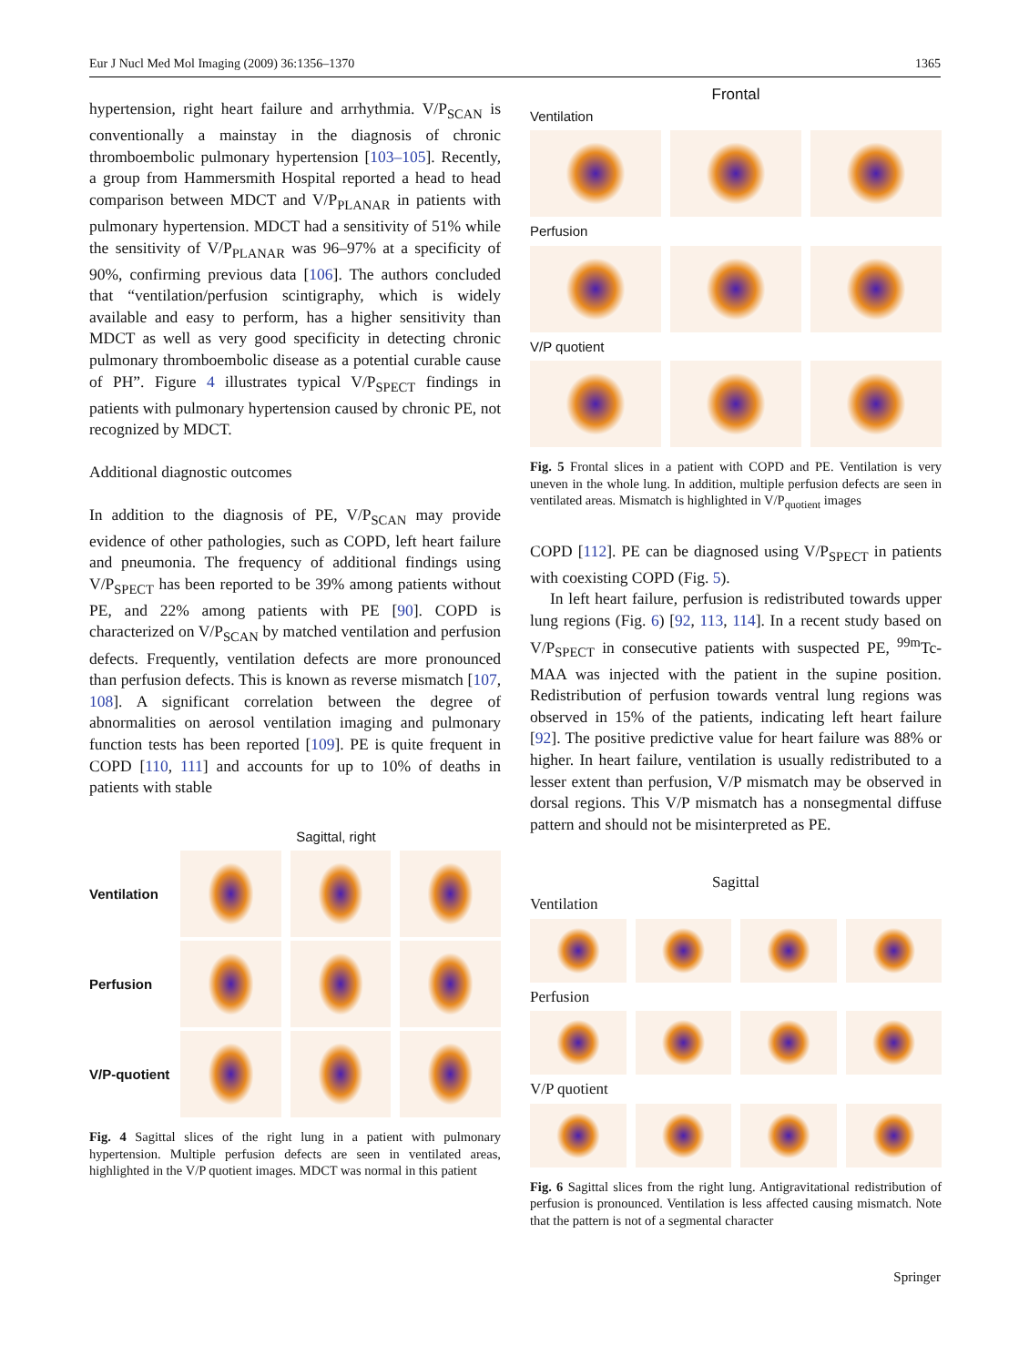Eur J Nucl Med Mol Imaging (2009) 36:1356–1370 1365
hypertension, right heart failure and arrhythmia. V/P<sub>SCAN</sub> is conventionally a mainstay in the diagnosis of chronic thromboembolic pulmonary hypertension [103–105]. Recently, a group from Hammersmith Hospital reported a head to head comparison between MDCT and V/P<sub>PLANAR</sub> in patients with pulmonary hypertension. MDCT had a sensitivity of 51% while the sensitivity of V/P<sub>PLANAR</sub> was 96–97% at a specificity of 90%, confirming previous data [106]. The authors concluded that “ventilation/perfusion scintigraphy, which is widely available and easy to perform, has a higher sensitivity than MDCT as well as very good specificity in detecting chronic pulmonary thromboembolic disease as a potential curable cause of PH”. Figure 4 illustrates typical V/P<sub>SPECT</sub> findings in patients with pulmonary hypertension caused by chronic PE, not recognized by MDCT.
Additional diagnostic outcomes
In addition to the diagnosis of PE, V/P<sub>SCAN</sub> may provide evidence of other pathologies, such as COPD, left heart failure and pneumonia. The frequency of additional findings using V/P<sub>SPECT</sub> has been reported to be 39% among patients without PE, and 22% among patients with PE [90]. COPD is characterized on V/P<sub>SCAN</sub> by matched ventilation and perfusion defects. Frequently, ventilation defects are more pronounced than perfusion defects. This is known as reverse mismatch [107, 108]. A significant correlation between the degree of abnormalities on aerosol ventilation imaging and pulmonary function tests has been reported [109]. PE is quite frequent in COPD [110, 111] and accounts for up to 10% of deaths in patients with stable
Sagittal, right
Ventilation
Perfusion
V/P-quotient
Fig. 4 Sagittal slices of the right lung in a patient with pulmonary hypertension. Multiple perfusion defects are seen in ventilated areas, highlighted in the V/P quotient images. MDCT was normal in this patient
Frontal
Ventilation
Perfusion
V/P quotient
Fig. 5 Frontal slices in a patient with COPD and PE. Ventilation is very uneven in the whole lung. In addition, multiple perfusion defects are seen in ventilated areas. Mismatch is highlighted in V/P<sub>quotient</sub> images
COPD [112]. PE can be diagnosed using V/P<sub>SPECT</sub> in patients with coexisting COPD (Fig. 5).
In left heart failure, perfusion is redistributed towards upper lung regions (Fig. 6) [92, 113, 114]. In a recent study based on V/P<sub>SPECT</sub> in consecutive patients with suspected PE, <sup>99m</sup>Tc-MAA was injected with the patient in the supine position. Redistribution of perfusion towards ventral lung regions was observed in 15% of the patients, indicating left heart failure [92]. The positive predictive value for heart failure was 88% or higher. In heart failure, ventilation is usually redistributed to a lesser extent than perfusion, V/P mismatch may be observed in dorsal regions. This V/P mismatch has a nonsegmental diffuse pattern and should not be misinterpreted as PE.
Sagittal
Ventilation
Perfusion
V/P quotient
Fig. 6 Sagittal slices from the right lung. Antigravitational redistribution of perfusion is pronounced. Ventilation is less affected causing mismatch. Note that the pattern is not of a segmental character
Springer